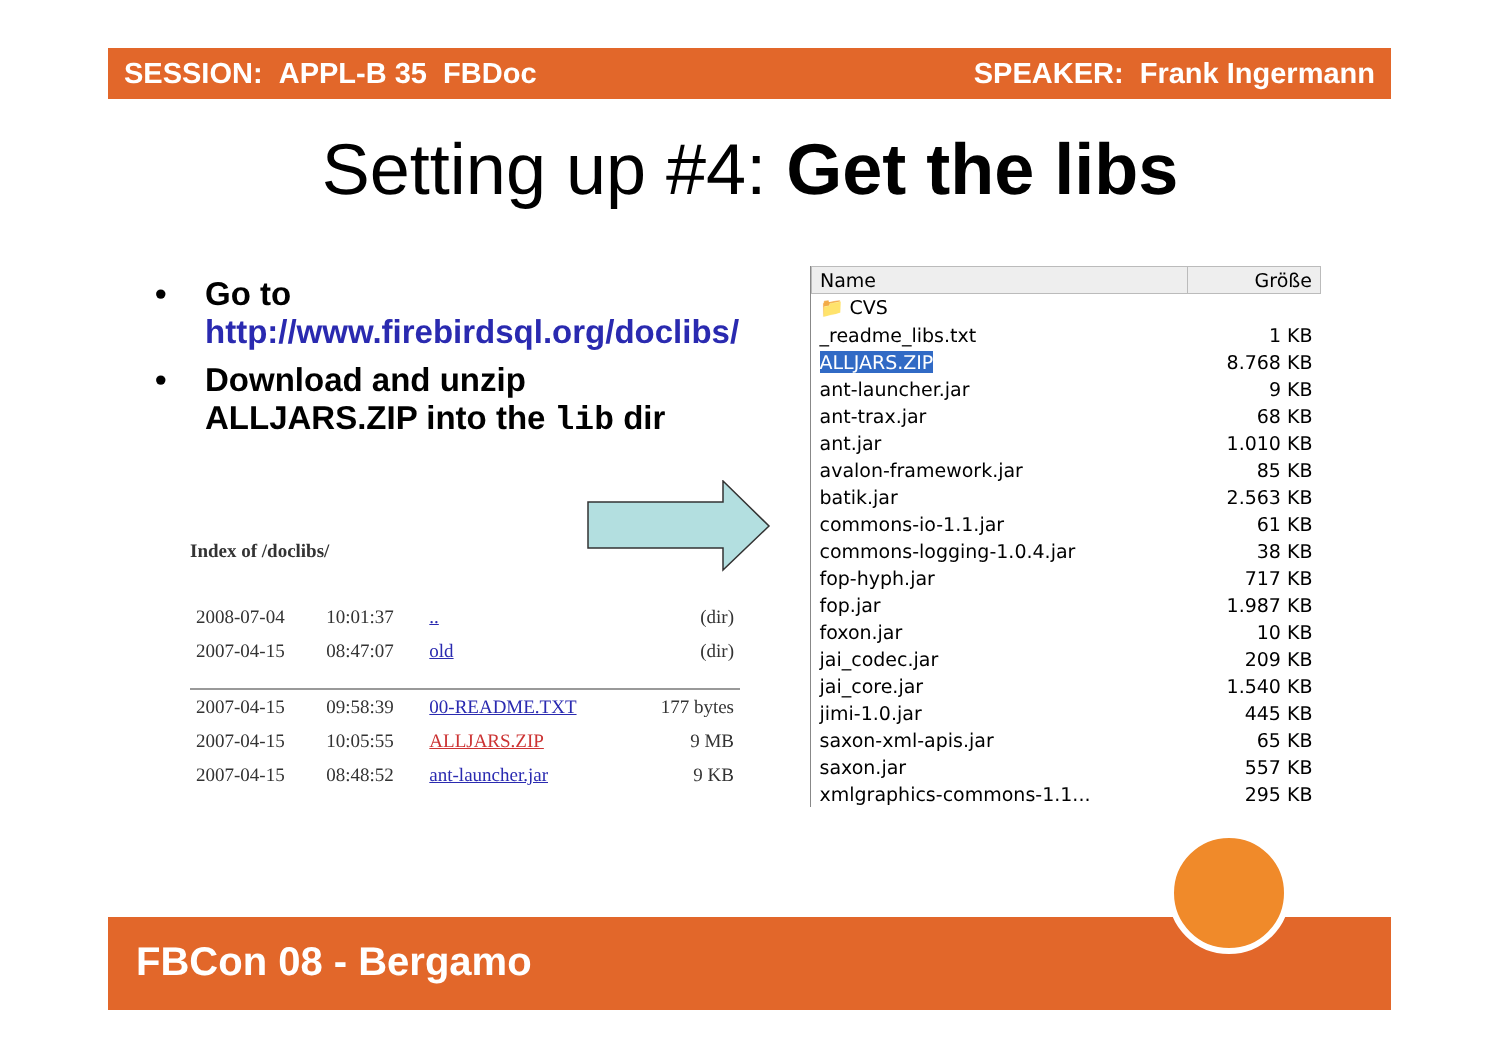SESSION: APPL-B 35 FBDoc SPEAKER: Frank Ingermann
Setting up #4: Get the libs
• Go to
http://www.firebirdsql.org/doclibs/
• Download and unzip
ALLJARS.ZIP into the lib dir
Index of /doclibs/
| 2008-07-04 | 10:01:37 | .. | (dir) |
| 2007-04-15 | 08:47:07 | old | (dir) |
| 2007-04-15 | 09:58:39 | 00-README.TXT | 177 bytes |
| 2007-04-15 | 10:05:55 | ALLJARS.ZIP | 9 MB |
| 2007-04-15 | 08:48:52 | ant-launcher.jar | 9 KB |
| Name | Größe |
| --- | --- |
| 📁 CVS | |
| _readme_libs.txt | 1 KB |
| ALLJARS.ZIP | 8.768 KB |
| ant-launcher.jar | 9 KB |
| ant-trax.jar | 68 KB |
| ant.jar | 1.010 KB |
| avalon-framework.jar | 85 KB |
| batik.jar | 2.563 KB |
| commons-io-1.1.jar | 61 KB |
| commons-logging-1.0.4.jar | 38 KB |
| fop-hyph.jar | 717 KB |
| fop.jar | 1.987 KB |
| foxon.jar | 10 KB |
| jai_codec.jar | 209 KB |
| jai_core.jar | 1.540 KB |
| jimi-1.0.jar | 445 KB |
| saxon-xml-apis.jar | 65 KB |
| saxon.jar | 557 KB |
| xmlgraphics-commons-1.1... | 295 KB |
FBCon 08 - Bergamo